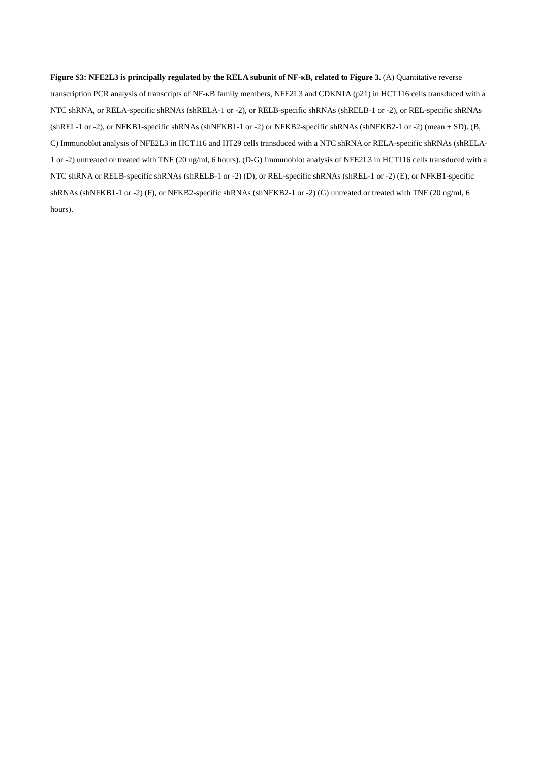Figure S3: NFE2L3 is principally regulated by the RELA subunit of NF-κB, related to Figure 3. (A) Quantitative reverse transcription PCR analysis of transcripts of NF-κB family members, NFE2L3 and CDKN1A (p21) in HCT116 cells transduced with a NTC shRNA, or RELA-specific shRNAs (shRELA-1 or -2), or RELB-specific shRNAs (shRELB-1 or -2), or REL-specific shRNAs (shREL-1 or -2), or NFKB1-specific shRNAs (shNFKB1-1 or -2) or NFKB2-specific shRNAs (shNFKB2-1 or -2) (mean ± SD). (B, C) Immunoblot analysis of NFE2L3 in HCT116 and HT29 cells transduced with a NTC shRNA or RELA-specific shRNAs (shRELA-1 or -2) untreated or treated with TNF (20 ng/ml, 6 hours). (D-G) Immunoblot analysis of NFE2L3 in HCT116 cells transduced with a NTC shRNA or RELB-specific shRNAs (shRELB-1 or -2) (D), or REL-specific shRNAs (shREL-1 or -2) (E), or NFKB1-specific shRNAs (shNFKB1-1 or -2) (F), or NFKB2-specific shRNAs (shNFKB2-1 or -2) (G) untreated or treated with TNF (20 ng/ml, 6 hours).